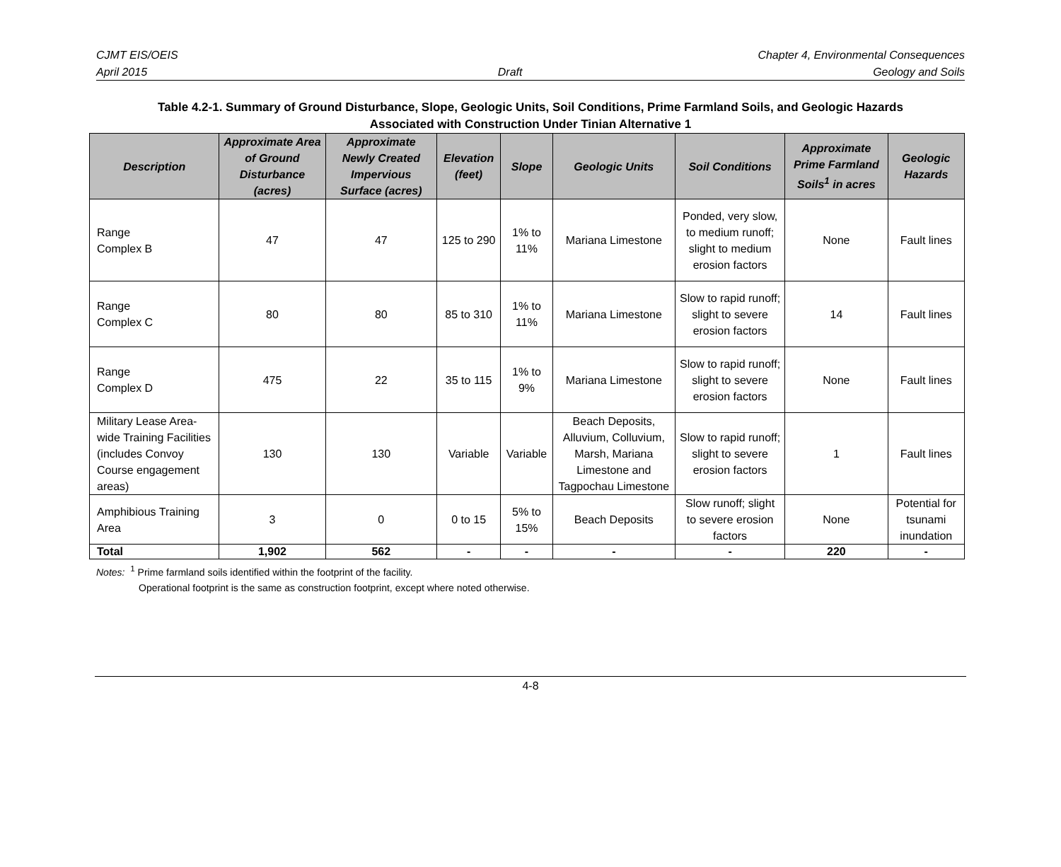CJMT EIS/OEIS Chapter 4, Environmental Consequences
April 2015 Draft Geology and Soils
Table 4.2-1. Summary of Ground Disturbance, Slope, Geologic Units, Soil Conditions, Prime Farmland Soils, and Geologic Hazards
Associated with Construction Under Tinian Alternative 1
| Description | Approximate Area of Ground Disturbance (acres) | Approximate Newly Created Impervious Surface (acres) | Elevation (feet) | Slope | Geologic Units | Soil Conditions | Approximate Prime Farmland Soils<sup>1</sup> in acres | Geologic Hazards |
| --- | --- | --- | --- | --- | --- | --- | --- | --- |
| Range Complex B | 47 | 47 | 125 to 290 | 1% to 11% | Mariana Limestone | Ponded, very slow, to medium runoff; slight to medium erosion factors | None | Fault lines |
| Range Complex C | 80 | 80 | 85 to 310 | 1% to 11% | Mariana Limestone | Slow to rapid runoff; slight to severe erosion factors | 14 | Fault lines |
| Range Complex D | 475 | 22 | 35 to 115 | 1% to 9% | Mariana Limestone | Slow to rapid runoff; slight to severe erosion factors | None | Fault lines |
| Military Lease Area-wide Training Facilities (includes Convoy Course engagement areas) | 130 | 130 | Variable | Variable | Beach Deposits, Alluvium, Colluvium, Marsh, Mariana Limestone and Tagpochau Limestone | Slow to rapid runoff; slight to severe erosion factors | 1 | Fault lines |
| Amphibious Training Area | 3 | 0 | 0 to 15 | 5% to 15% | Beach Deposits | Slow runoff; slight to severe erosion factors | None | Potential for tsunami inundation |
| Total | 1,902 | 562 | - | - | - | - | 220 | - |
Notes: <sup>1</sup> Prime farmland soils identified within the footprint of the facility.
Operational footprint is the same as construction footprint, except where noted otherwise.
4-8